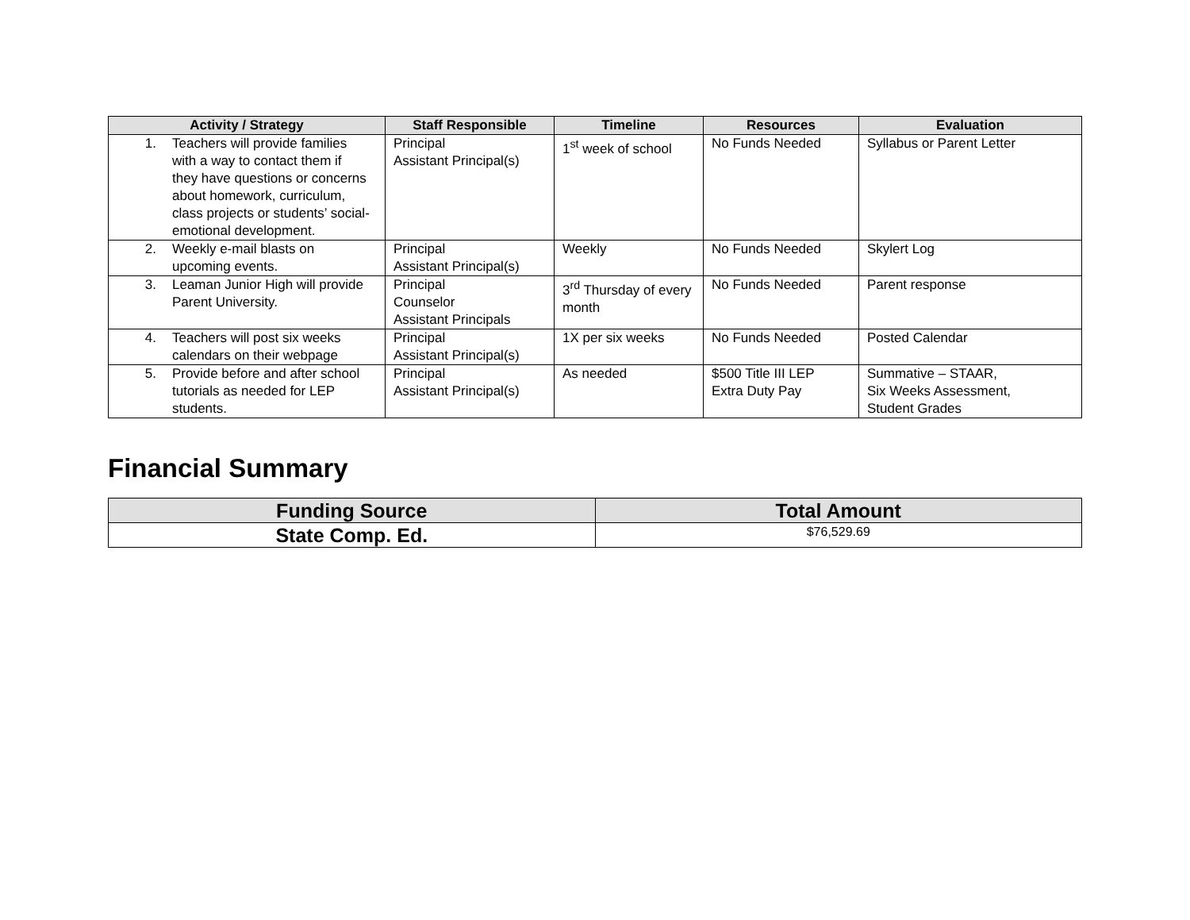| Activity / Strategy | Staff Responsible | Timeline | Resources | Evaluation |
| --- | --- | --- | --- | --- |
| 1. Teachers will provide families with a way to contact them if they have questions or concerns about homework, curriculum, class projects or students’ social-emotional development. | Principal Assistant Principal(s) | 1<sup>st</sup> week of school | No Funds Needed | Syllabus or Parent Letter |
| 2. Weekly e-mail blasts on upcoming events. | Principal Assistant Principal(s) | Weekly | No Funds Needed | Skylert Log |
| 3. Leaman Junior High will provide Parent University. | Principal Counselor Assistant Principals | 3<sup>rd</sup> Thursday of every month | No Funds Needed | Parent response |
| 4. Teachers will post six weeks calendars on their webpage | Principal Assistant Principal(s) | 1X per six weeks | No Funds Needed | Posted Calendar |
| 5. Provide before and after school tutorials as needed for LEP students. | Principal Assistant Principal(s) | As needed | $500 Title III LEP Extra Duty Pay | Summative – STAAR, Six Weeks Assessment, Student Grades |
Financial Summary
| Funding Source | Total Amount |
| --- | --- |
| State Comp. Ed. | $76,529.69 |